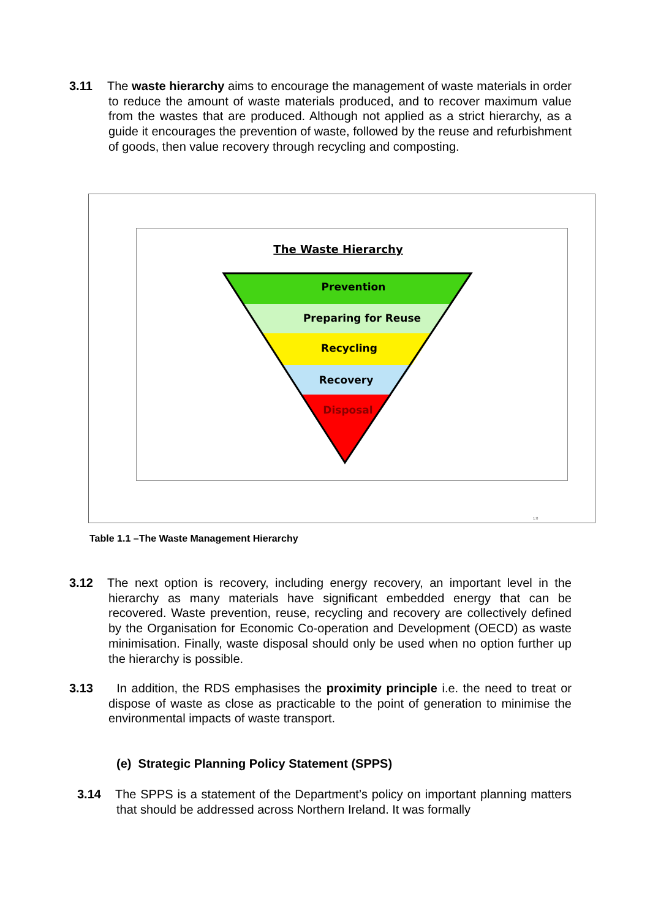3.11
The waste hierarchy aims to encourage the management of waste materials in order to reduce the amount of waste materials produced, and to recover maximum value from the wastes that are produced. Although not applied as a strict hierarchy, as a guide it encourages the prevention of waste, followed by the reuse and refurbishment of goods, then value recovery through recycling and composting.
The Waste Hierarchy
Prevention
Preparing for Reuse
Recycling
Recovery
Disposal
1:0
Table 1.1 –The Waste Management Hierarchy
3.12
The next option is recovery, including energy recovery, an important level in the hierarchy as many materials have significant embedded energy that can be recovered. Waste prevention, reuse, recycling and recovery are collectively defined by the Organisation for Economic Co-operation and Development (OECD) as waste minimisation. Finally, waste disposal should only be used when no option further up the hierarchy is possible.
3.13
In addition, the RDS emphasises the proximity principle i.e. the need to treat or dispose of waste as close as practicable to the point of generation to minimise the environmental impacts of waste transport.
(e) Strategic Planning Policy Statement (SPPS)
3.14
The SPPS is a statement of the Department’s policy on important planning matters that should be addressed across Northern Ireland. It was formally